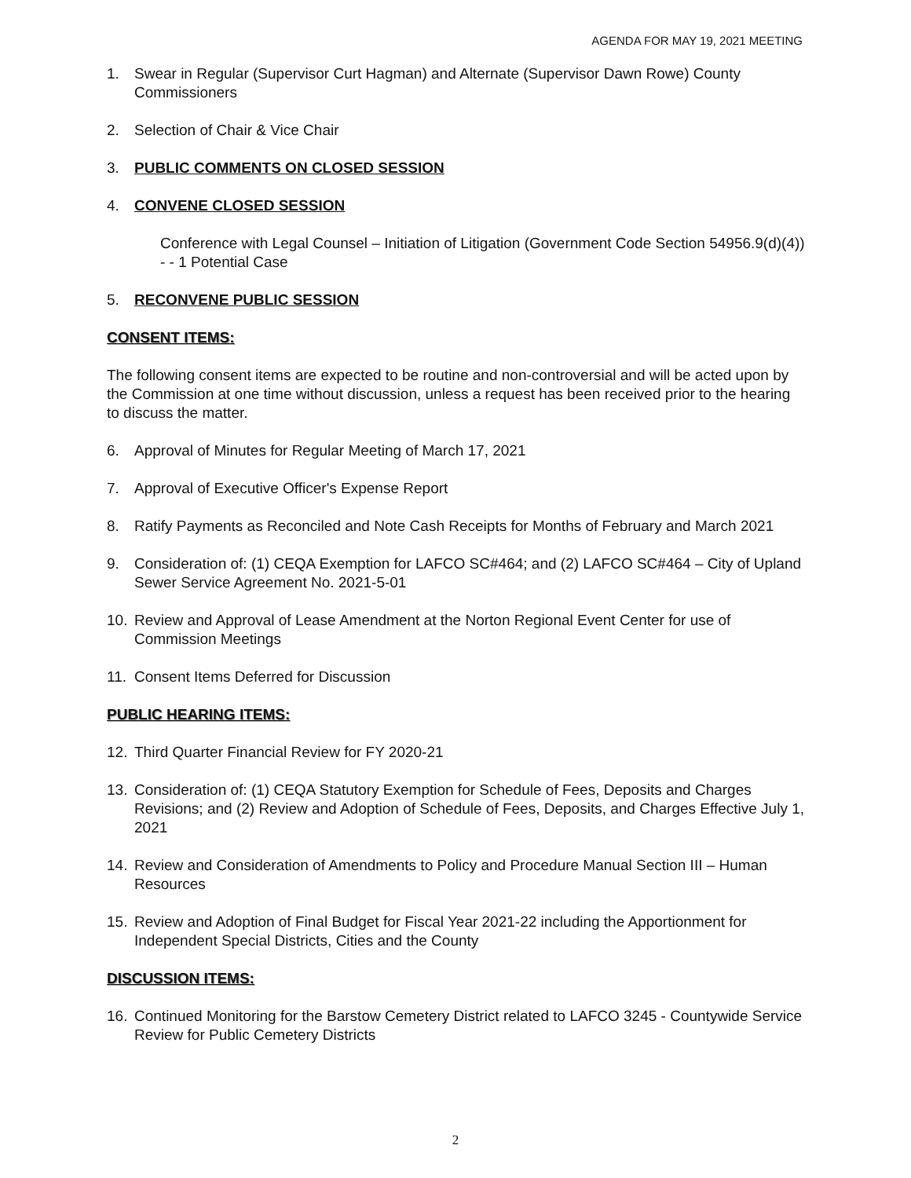AGENDA FOR MAY 19, 2021 MEETING
1. Swear in Regular (Supervisor Curt Hagman) and Alternate (Supervisor Dawn Rowe) County Commissioners
2. Selection of Chair & Vice Chair
3. PUBLIC COMMENTS ON CLOSED SESSION
4. CONVENE CLOSED SESSION
Conference with Legal Counsel – Initiation of Litigation (Government Code Section 54956.9(d)(4)) - - 1 Potential Case
5. RECONVENE PUBLIC SESSION
CONSENT ITEMS:
The following consent items are expected to be routine and non-controversial and will be acted upon by the Commission at one time without discussion, unless a request has been received prior to the hearing to discuss the matter.
6. Approval of Minutes for Regular Meeting of March 17, 2021
7. Approval of Executive Officer's Expense Report
8. Ratify Payments as Reconciled and Note Cash Receipts for Months of February and March 2021
9. Consideration of: (1) CEQA Exemption for LAFCO SC#464; and (2) LAFCO SC#464 – City of Upland Sewer Service Agreement No. 2021-5-01
10. Review and Approval of Lease Amendment at the Norton Regional Event Center for use of Commission Meetings
11. Consent Items Deferred for Discussion
PUBLIC HEARING ITEMS:
12. Third Quarter Financial Review for FY 2020-21
13. Consideration of: (1) CEQA Statutory Exemption for Schedule of Fees, Deposits and Charges Revisions; and (2) Review and Adoption of Schedule of Fees, Deposits, and Charges Effective July 1, 2021
14. Review and Consideration of Amendments to Policy and Procedure Manual Section III – Human Resources
15. Review and Adoption of Final Budget for Fiscal Year 2021-22 including the Apportionment for Independent Special Districts, Cities and the County
DISCUSSION ITEMS:
16. Continued Monitoring for the Barstow Cemetery District related to LAFCO 3245 - Countywide Service Review for Public Cemetery Districts
2